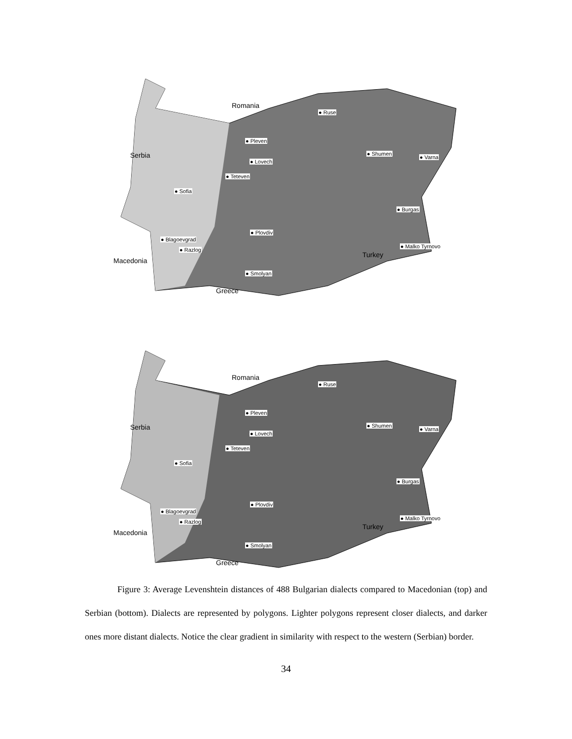Romania
Serbia
Macedonia
Turkey
Greece
● Ruse
● Pleven
● Shumen
● Varna
● Lovech
● Teteven
● Sofia
● Burgas
● Plovdiv
● Blagoevgrad
● Razlog
● Malko Tyrnovo
● Smolyan
Romania
Serbia
Macedonia
Turkey
Greece
● Ruse
● Pleven
● Shumen
● Varna
● Lovech
● Teteven
● Sofia
● Burgas
● Plovdiv
● Blagoevgrad
● Razlog
● Malko Tyrnovo
● Smolyan
Figure 3: Average Levenshtein distances of 488 Bulgarian dialects compared to Macedonian (top) and Serbian (bottom). Dialects are represented by polygons. Lighter polygons represent closer dialects, and darker ones more distant dialects. Notice the clear gradient in similarity with respect to the western (Serbian) border.
34